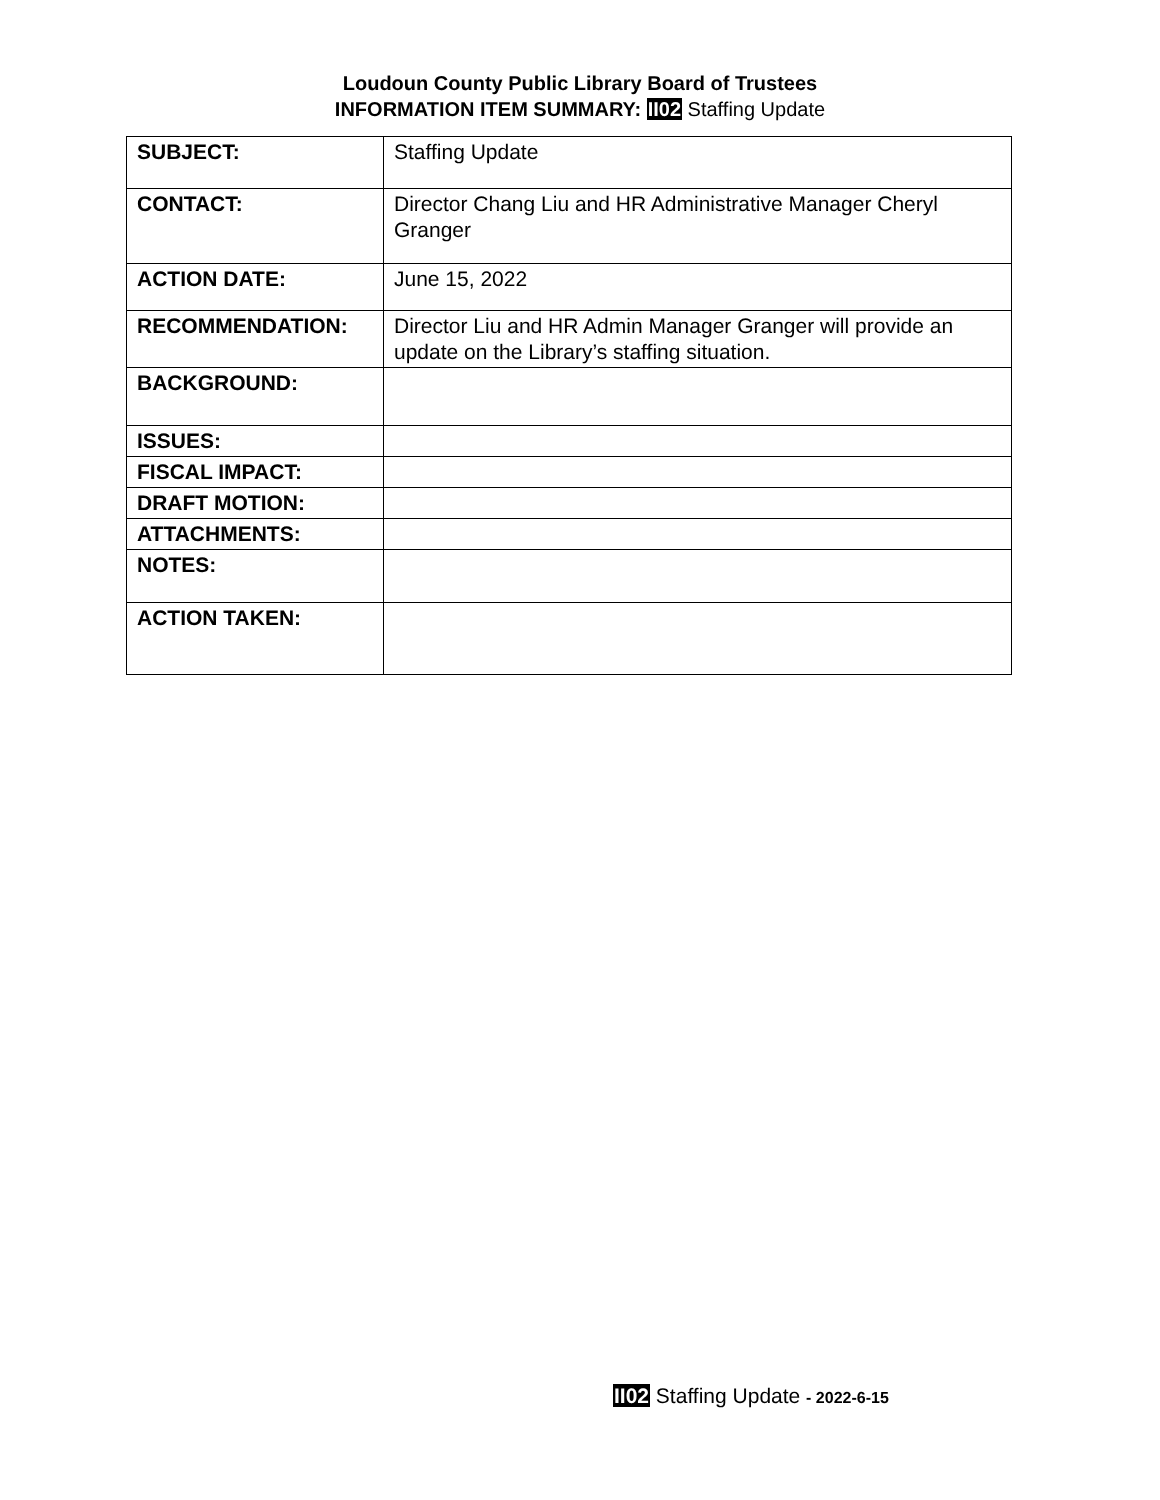Loudoun County Public Library Board of Trustees
INFORMATION ITEM SUMMARY: II02 Staffing Update
| SUBJECT: | Staffing Update |
| CONTACT: | Director Chang Liu and HR Administrative Manager Cheryl Granger |
| ACTION DATE: | June 15, 2022 |
| RECOMMENDATION: | Director Liu and HR Admin Manager Granger will provide an update on the Library’s staffing situation. |
| BACKGROUND: | |
| ISSUES: | |
| FISCAL IMPACT: | |
| DRAFT MOTION: | |
| ATTACHMENTS: | |
| NOTES: | |
| ACTION TAKEN: | |
II02 Staffing Update - 2022-6-15